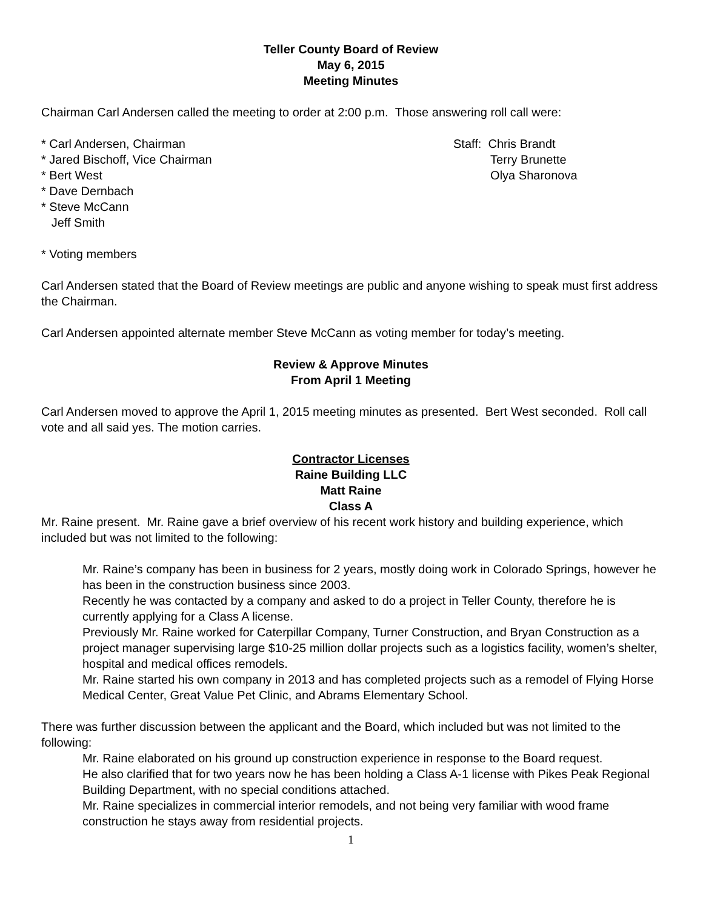Teller County Board of Review
May 6, 2015
Meeting Minutes
Chairman Carl Andersen called the meeting to order at 2:00 p.m. Those answering roll call were:
* Carl Andersen, Chairman
* Jared Bischoff, Vice Chairman
* Bert West
* Dave Dernbach
* Steve McCann
Jeff Smith
Staff: Chris Brandt
Terry Brunette
Olya Sharonova
* Voting members
Carl Andersen stated that the Board of Review meetings are public and anyone wishing to speak must first address the Chairman.
Carl Andersen appointed alternate member Steve McCann as voting member for today’s meeting.
Review & Approve Minutes
From April 1 Meeting
Carl Andersen moved to approve the April 1, 2015 meeting minutes as presented. Bert West seconded. Roll call vote and all said yes. The motion carries.
Contractor Licenses
Raine Building LLC
Matt Raine
Class A
Mr. Raine present. Mr. Raine gave a brief overview of his recent work history and building experience, which included but was not limited to the following:
Mr. Raine’s company has been in business for 2 years, mostly doing work in Colorado Springs, however he has been in the construction business since 2003.
Recently he was contacted by a company and asked to do a project in Teller County, therefore he is currently applying for a Class A license.
Previously Mr. Raine worked for Caterpillar Company, Turner Construction, and Bryan Construction as a project manager supervising large $10-25 million dollar projects such as a logistics facility, women’s shelter, hospital and medical offices remodels.
Mr. Raine started his own company in 2013 and has completed projects such as a remodel of Flying Horse Medical Center, Great Value Pet Clinic, and Abrams Elementary School.
There was further discussion between the applicant and the Board, which included but was not limited to the following:
Mr. Raine elaborated on his ground up construction experience in response to the Board request.
He also clarified that for two years now he has been holding a Class A-1 license with Pikes Peak Regional Building Department, with no special conditions attached.
Mr. Raine specializes in commercial interior remodels, and not being very familiar with wood frame construction he stays away from residential projects.
1